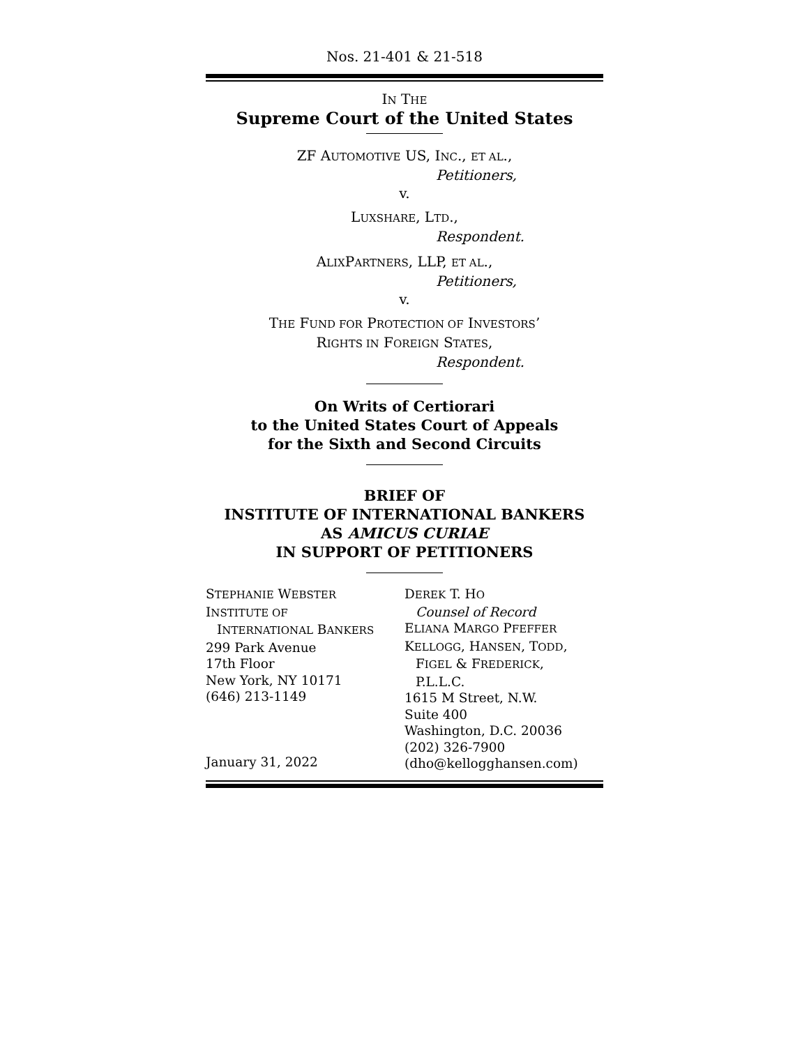Nos. 21-401 & 21-518
IN THE
Supreme Court of the United States
ZF AUTOMOTIVE US, INC., ET AL.,
Petitioners,
v.
LUXSHARE, LTD.,
Respondent.
ALIXPARTNERS, LLP, ET AL.,
Petitioners,
v.
THE FUND FOR PROTECTION OF INVESTORS’
RIGHTS IN FOREIGN STATES,
Respondent.
On Writs of Certiorari
to the United States Court of Appeals
for the Sixth and Second Circuits
BRIEF OF
INSTITUTE OF INTERNATIONAL BANKERS
AS AMICUS CURIAE
IN SUPPORT OF PETITIONERS
STEPHANIE WEBSTER
INSTITUTE OF
INTERNATIONAL BANKERS
299 Park Avenue
17th Floor
New York, NY 10171
(646) 213-1149
January 31, 2022
DEREK T. HO
Counsel of Record
ELIANA MARGO PFEFFER
KELLOGG, HANSEN, TODD,
FIGEL & FREDERICK,
P.L.L.C.
1615 M Street, N.W.
Suite 400
Washington, D.C. 20036
(202) 326-7900
(dho@kellogghansen.com)